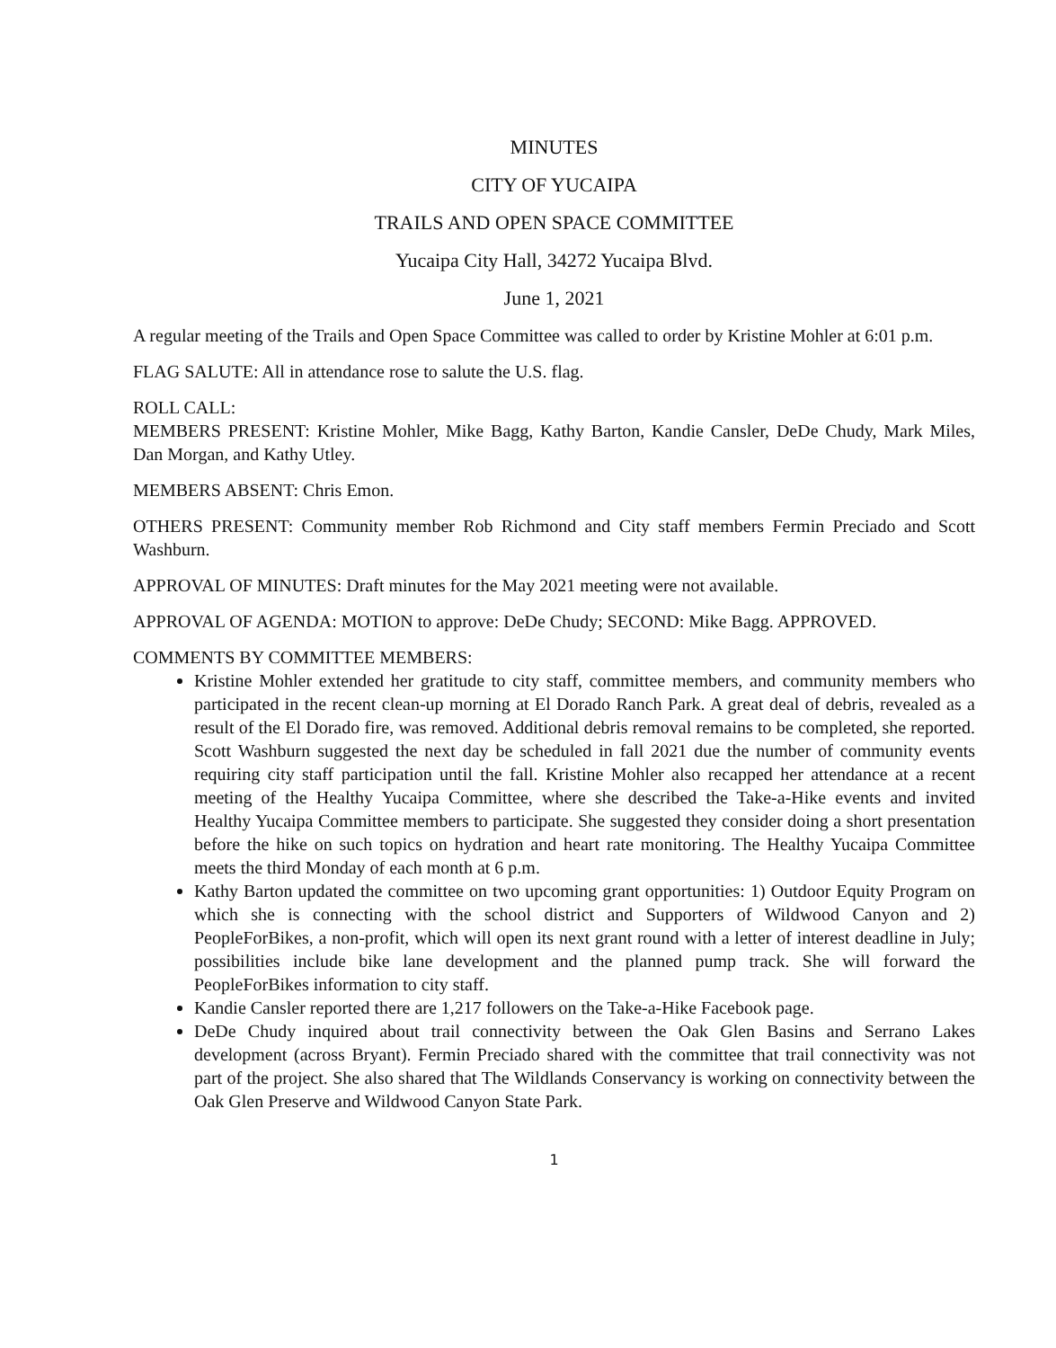MINUTES
CITY OF YUCAIPA
TRAILS AND OPEN SPACE COMMITTEE
Yucaipa City Hall, 34272 Yucaipa Blvd.
June 1, 2021
A regular meeting of the Trails and Open Space Committee was called to order by Kristine Mohler at 6:01 p.m.
FLAG SALUTE: All in attendance rose to salute the U.S. flag.
ROLL CALL:
MEMBERS PRESENT: Kristine Mohler, Mike Bagg, Kathy Barton, Kandie Cansler, DeDe Chudy, Mark Miles, Dan Morgan, and Kathy Utley.
MEMBERS ABSENT: Chris Emon.
OTHERS PRESENT: Community member Rob Richmond and City staff members Fermin Preciado and Scott Washburn.
APPROVAL OF MINUTES: Draft minutes for the May 2021 meeting were not available.
APPROVAL OF AGENDA: MOTION to approve: DeDe Chudy; SECOND: Mike Bagg. APPROVED.
COMMENTS BY COMMITTEE MEMBERS:
Kristine Mohler extended her gratitude to city staff, committee members, and community members who participated in the recent clean-up morning at El Dorado Ranch Park. A great deal of debris, revealed as a result of the El Dorado fire, was removed. Additional debris removal remains to be completed, she reported. Scott Washburn suggested the next day be scheduled in fall 2021 due the number of community events requiring city staff participation until the fall. Kristine Mohler also recapped her attendance at a recent meeting of the Healthy Yucaipa Committee, where she described the Take-a-Hike events and invited Healthy Yucaipa Committee members to participate. She suggested they consider doing a short presentation before the hike on such topics on hydration and heart rate monitoring. The Healthy Yucaipa Committee meets the third Monday of each month at 6 p.m.
Kathy Barton updated the committee on two upcoming grant opportunities: 1) Outdoor Equity Program on which she is connecting with the school district and Supporters of Wildwood Canyon and 2) PeopleForBikes, a non-profit, which will open its next grant round with a letter of interest deadline in July; possibilities include bike lane development and the planned pump track. She will forward the PeopleForBikes information to city staff.
Kandie Cansler reported there are 1,217 followers on the Take-a-Hike Facebook page.
DeDe Chudy inquired about trail connectivity between the Oak Glen Basins and Serrano Lakes development (across Bryant). Fermin Preciado shared with the committee that trail connectivity was not part of the project. She also shared that The Wildlands Conservancy is working on connectivity between the Oak Glen Preserve and Wildwood Canyon State Park.
1